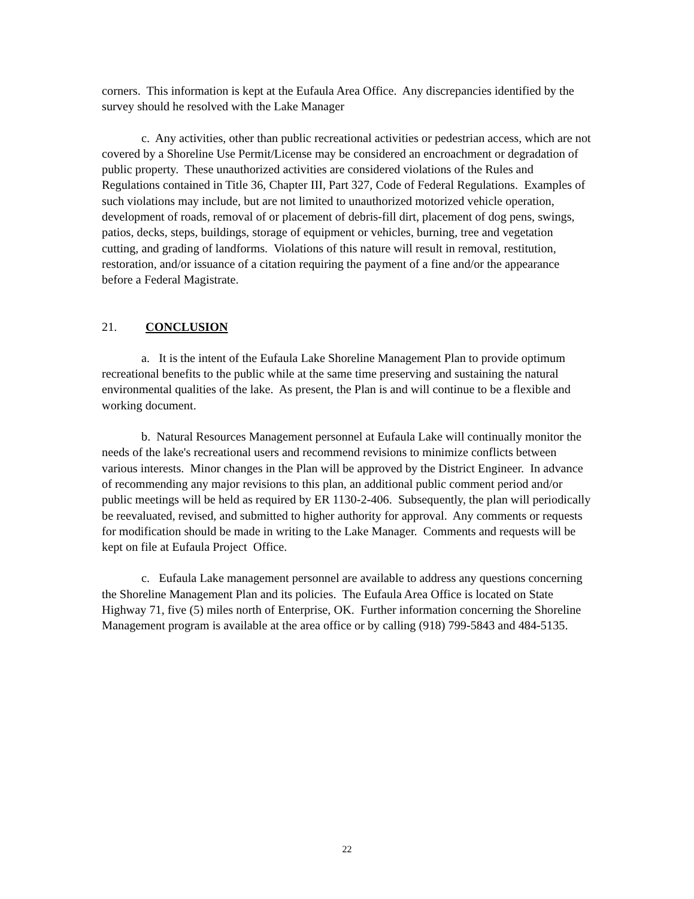corners. This information is kept at the Eufaula Area Office. Any discrepancies identified by the survey should he resolved with the Lake Manager
c. Any activities, other than public recreational activities or pedestrian access, which are not covered by a Shoreline Use Permit/License may be considered an encroachment or degradation of public property. These unauthorized activities are considered violations of the Rules and Regulations contained in Title 36, Chapter III, Part 327, Code of Federal Regulations. Examples of such violations may include, but are not limited to unauthorized motorized vehicle operation, development of roads, removal of or placement of debris-fill dirt, placement of dog pens, swings, patios, decks, steps, buildings, storage of equipment or vehicles, burning, tree and vegetation cutting, and grading of landforms. Violations of this nature will result in removal, restitution, restoration, and/or issuance of a citation requiring the payment of a fine and/or the appearance before a Federal Magistrate.
21. CONCLUSION
a. It is the intent of the Eufaula Lake Shoreline Management Plan to provide optimum recreational benefits to the public while at the same time preserving and sustaining the natural environmental qualities of the lake. As present, the Plan is and will continue to be a flexible and working document.
b. Natural Resources Management personnel at Eufaula Lake will continually monitor the needs of the lake's recreational users and recommend revisions to minimize conflicts between various interests. Minor changes in the Plan will be approved by the District Engineer. In advance of recommending any major revisions to this plan, an additional public comment period and/or public meetings will be held as required by ER 1130-2-406. Subsequently, the plan will periodically be reevaluated, revised, and submitted to higher authority for approval. Any comments or requests for modification should be made in writing to the Lake Manager. Comments and requests will be kept on file at Eufaula Project Office.
c. Eufaula Lake management personnel are available to address any questions concerning the Shoreline Management Plan and its policies. The Eufaula Area Office is located on State Highway 71, five (5) miles north of Enterprise, OK. Further information concerning the Shoreline Management program is available at the area office or by calling (918) 799-5843 and 484-5135.
22